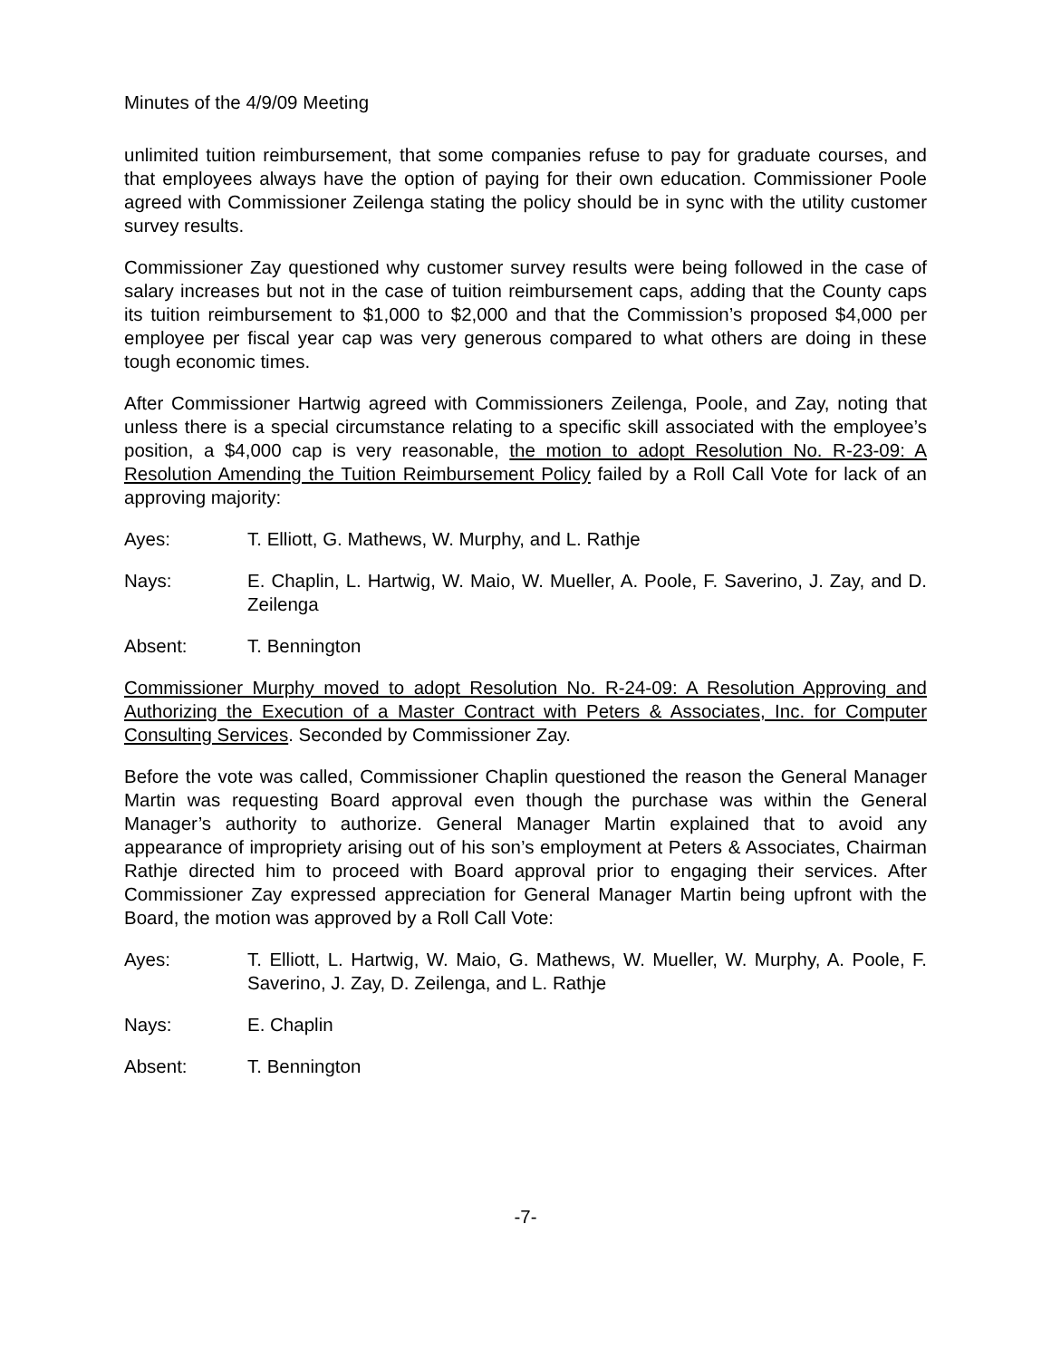Minutes of the 4/9/09 Meeting
unlimited tuition reimbursement, that some companies refuse to pay for graduate courses, and that employees always have the option of paying for their own education. Commissioner Poole agreed with Commissioner Zeilenga stating the policy should be in sync with the utility customer survey results.
Commissioner Zay questioned why customer survey results were being followed in the case of salary increases but not in the case of tuition reimbursement caps, adding that the County caps its tuition reimbursement to $1,000 to $2,000 and that the Commission’s proposed $4,000 per employee per fiscal year cap was very generous compared to what others are doing in these tough economic times.
After Commissioner Hartwig agreed with Commissioners Zeilenga, Poole, and Zay, noting that unless there is a special circumstance relating to a specific skill associated with the employee’s position, a $4,000 cap is very reasonable, the motion to adopt Resolution No. R-23-09: A Resolution Amending the Tuition Reimbursement Policy failed by a Roll Call Vote for lack of an approving majority:
Ayes: T. Elliott, G. Mathews, W. Murphy, and L. Rathje
Nays: E. Chaplin, L. Hartwig, W. Maio, W. Mueller, A. Poole, F. Saverino, J. Zay, and D. Zeilenga
Absent: T. Bennington
Commissioner Murphy moved to adopt Resolution No. R-24-09: A Resolution Approving and Authorizing the Execution of a Master Contract with Peters & Associates, Inc. for Computer Consulting Services. Seconded by Commissioner Zay.
Before the vote was called, Commissioner Chaplin questioned the reason the General Manager Martin was requesting Board approval even though the purchase was within the General Manager’s authority to authorize. General Manager Martin explained that to avoid any appearance of impropriety arising out of his son’s employment at Peters & Associates, Chairman Rathje directed him to proceed with Board approval prior to engaging their services. After Commissioner Zay expressed appreciation for General Manager Martin being upfront with the Board, the motion was approved by a Roll Call Vote:
Ayes: T. Elliott, L. Hartwig, W. Maio, G. Mathews, W. Mueller, W. Murphy, A. Poole, F. Saverino, J. Zay, D. Zeilenga, and L. Rathje
Nays: E. Chaplin
Absent: T. Bennington
-7-